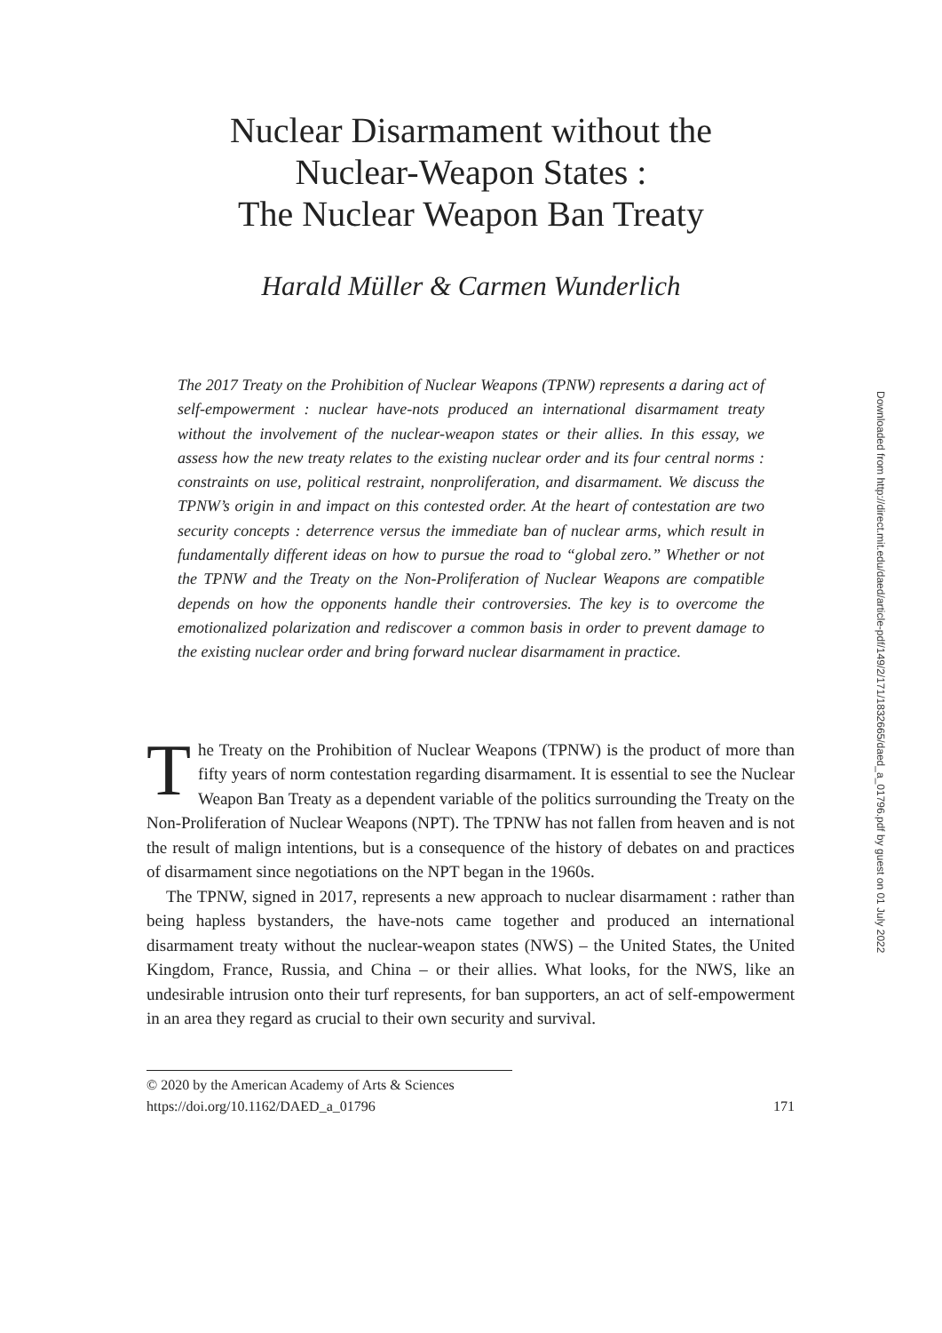Nuclear Disarmament without the
Nuclear-Weapon States :
The Nuclear Weapon Ban Treaty
Harald Müller & Carmen Wunderlich
The 2017 Treaty on the Prohibition of Nuclear Weapons (TPNW) represents a daring act of self-empowerment : nuclear have-nots produced an international disarmament treaty without the involvement of the nuclear-weapon states or their allies. In this essay, we assess how the new treaty relates to the existing nuclear order and its four central norms : constraints on use, political restraint, nonproliferation, and disarmament. We discuss the TPNW’s origin in and impact on this contested order. At the heart of contestation are two security concepts : deterrence versus the immediate ban of nuclear arms, which result in fundamentally different ideas on how to pursue the road to “global zero.” Whether or not the TPNW and the Treaty on the Non-Proliferation of Nuclear Weapons are compatible depends on how the opponents handle their controversies. The key is to overcome the emotionalized polarization and rediscover a common basis in order to prevent damage to the existing nuclear order and bring forward nuclear disarmament in practice.
The Treaty on the Prohibition of Nuclear Weapons (TPNW) is the product of more than fifty years of norm contestation regarding disarmament. It is essential to see the Nuclear Weapon Ban Treaty as a dependent variable of the politics surrounding the Treaty on the Non-Proliferation of Nuclear Weapons (NPT). The TPNW has not fallen from heaven and is not the result of malign intentions, but is a consequence of the history of debates on and practices of disarmament since negotiations on the NPT began in the 1960s.
The TPNW, signed in 2017, represents a new approach to nuclear disarmament : rather than being hapless bystanders, the have-nots came together and produced an international disarmament treaty without the nuclear-weapon states (NWS) – the United States, the United Kingdom, France, Russia, and China – or their allies. What looks, for the NWS, like an undesirable intrusion onto their turf represents, for ban supporters, an act of self-empowerment in an area they regard as crucial to their own security and survival.
© 2020 by the American Academy of Arts & Sciences
https://doi.org/10.1162/DAED_a_01796 171
Downloaded from http://direct.mit.edu/daed/article-pdf/149/2/171/1832665/daed_a_01796.pdf by guest on 01 July 2022